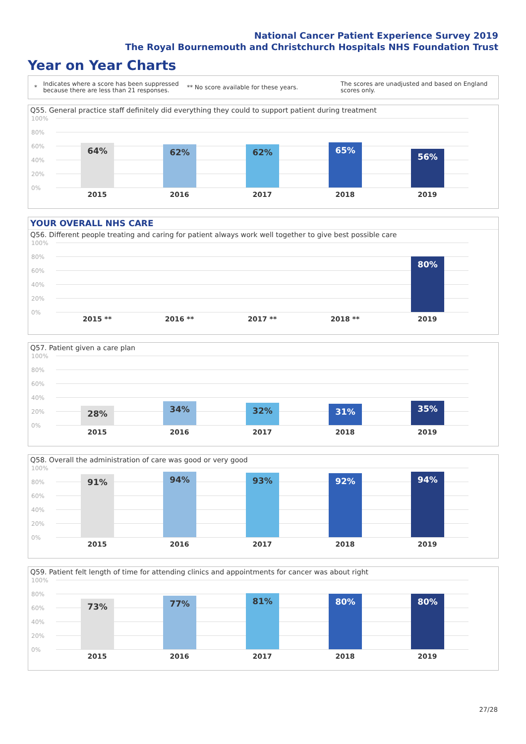National Cancer Patient Experience Survey 2019
The Royal Bournemouth and Christchurch Hospitals NHS Foundation Trust
Year on Year Charts
*
Indicates where a score has been suppressed because there are less than 21 responses.
** No score available for these years.
The scores are unadjusted and based on England scores only.
Q55. General practice staff definitely did everything they could to support patient during treatment
100%
80%
60%
40%
20%
0%
64% 62% 62% 65% 56%
2015 2016 2017 2018 2019
YOUR OVERALL NHS CARE
Q56. Different people treating and caring for patient always work well together to give best possible care
100%
80%
60%
40%
20%
0%
80%
2015 ** 2016 ** 2017 ** 2018 ** 2019
Q57. Patient given a care plan
100%
80%
60%
40%
20%
0%
28% 34% 32% 31% 35%
2015 2016 2017 2018 2019
Q58. Overall the administration of care was good or very good
100%
80%
60%
40%
20%
0%
91% 94% 93% 92% 94%
2015 2016 2017 2018 2019
Q59. Patient felt length of time for attending clinics and appointments for cancer was about right
100%
80%
60%
40%
20%
0%
73% 77% 81% 80% 80%
2015 2016 2017 2018 2019
27/28